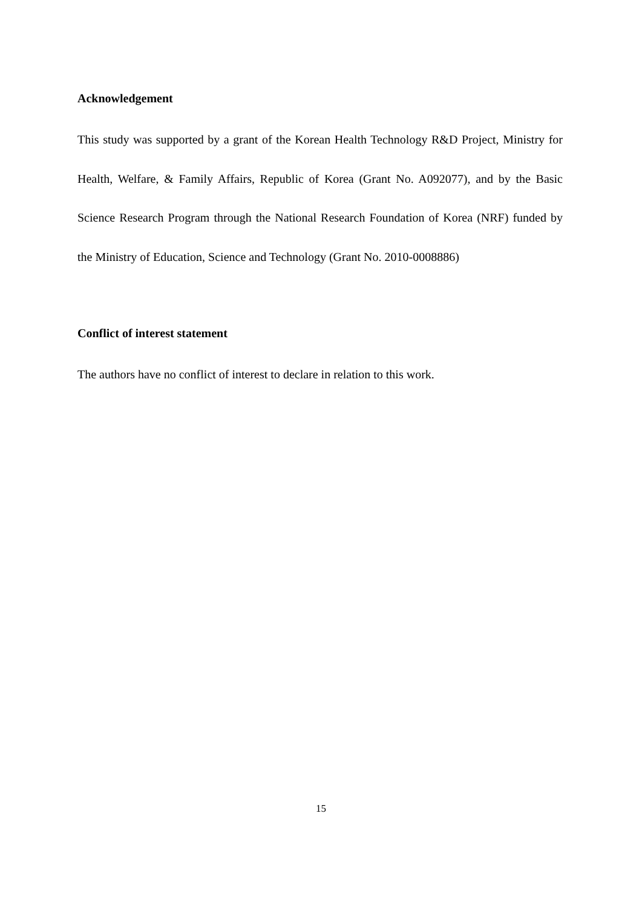Acknowledgement
This study was supported by a grant of the Korean Health Technology R&D Project, Ministry for Health, Welfare, & Family Affairs, Republic of Korea (Grant No. A092077), and by the Basic Science Research Program through the National Research Foundation of Korea (NRF) funded by the Ministry of Education, Science and Technology (Grant No. 2010-0008886)
Conflict of interest statement
The authors have no conflict of interest to declare in relation to this work.
15